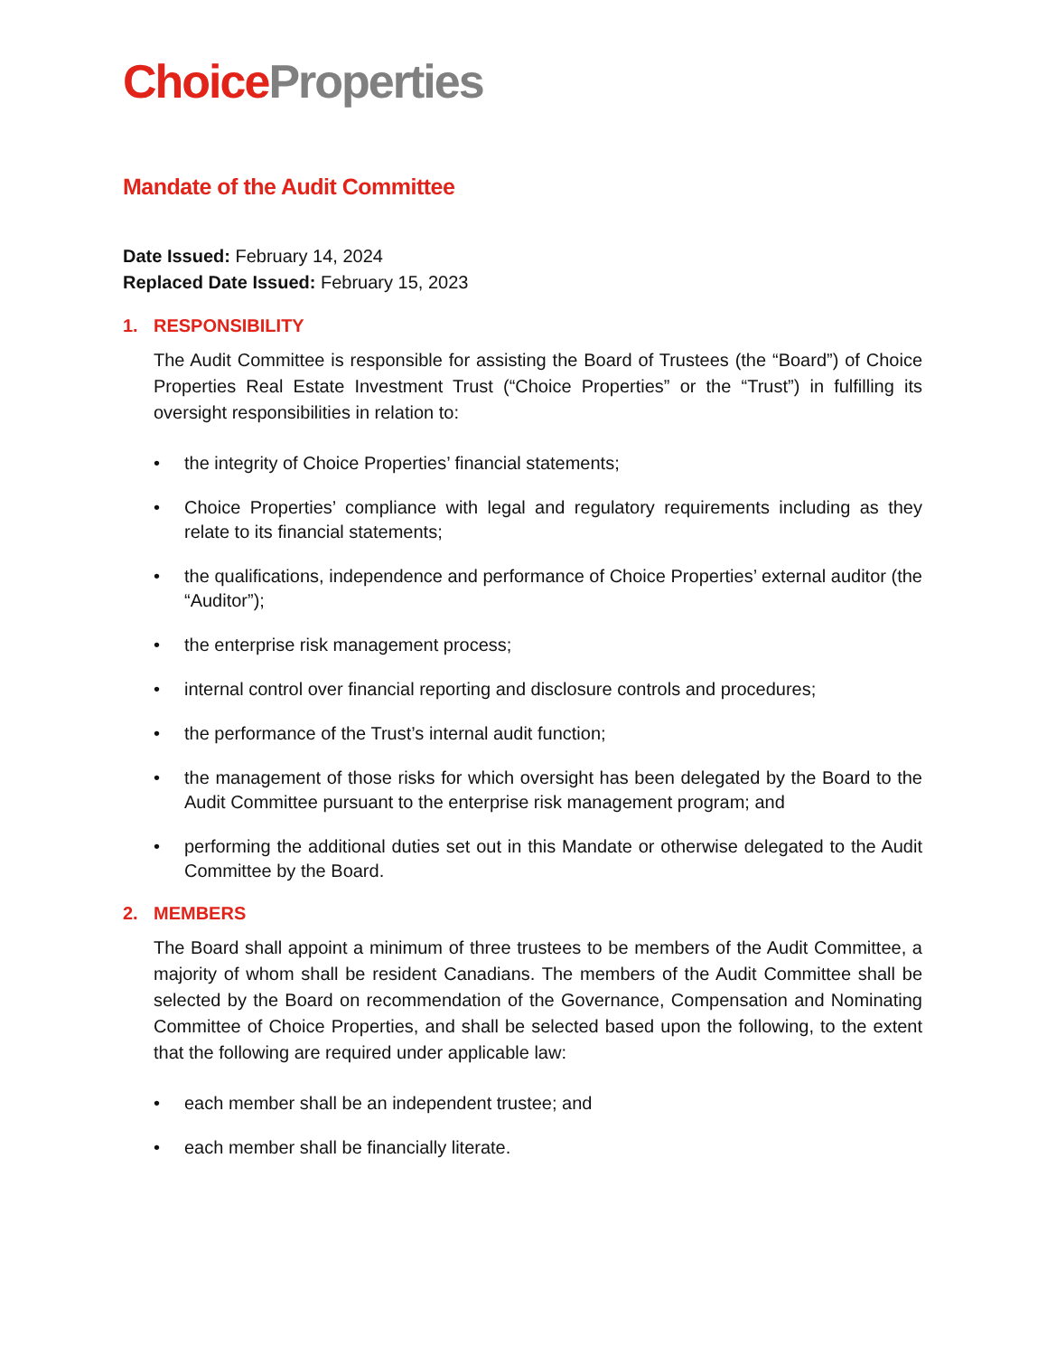Choice Properties
Mandate of the Audit Committee
Date Issued: February 14, 2024
Replaced Date Issued: February 15, 2023
1. RESPONSIBILITY
The Audit Committee is responsible for assisting the Board of Trustees (the “Board”) of Choice Properties Real Estate Investment Trust (“Choice Properties” or the “Trust”) in fulfilling its oversight responsibilities in relation to:
• the integrity of Choice Properties’ financial statements;
• Choice Properties’ compliance with legal and regulatory requirements including as they relate to its financial statements;
• the qualifications, independence and performance of Choice Properties’ external auditor (the “Auditor”);
• the enterprise risk management process;
• internal control over financial reporting and disclosure controls and procedures;
• the performance of the Trust’s internal audit function;
• the management of those risks for which oversight has been delegated by the Board to the Audit Committee pursuant to the enterprise risk management program; and
• performing the additional duties set out in this Mandate or otherwise delegated to the Audit Committee by the Board.
2. MEMBERS
The Board shall appoint a minimum of three trustees to be members of the Audit Committee, a majority of whom shall be resident Canadians. The members of the Audit Committee shall be selected by the Board on recommendation of the Governance, Compensation and Nominating Committee of Choice Properties, and shall be selected based upon the following, to the extent that the following are required under applicable law:
• each member shall be an independent trustee; and
• each member shall be financially literate.